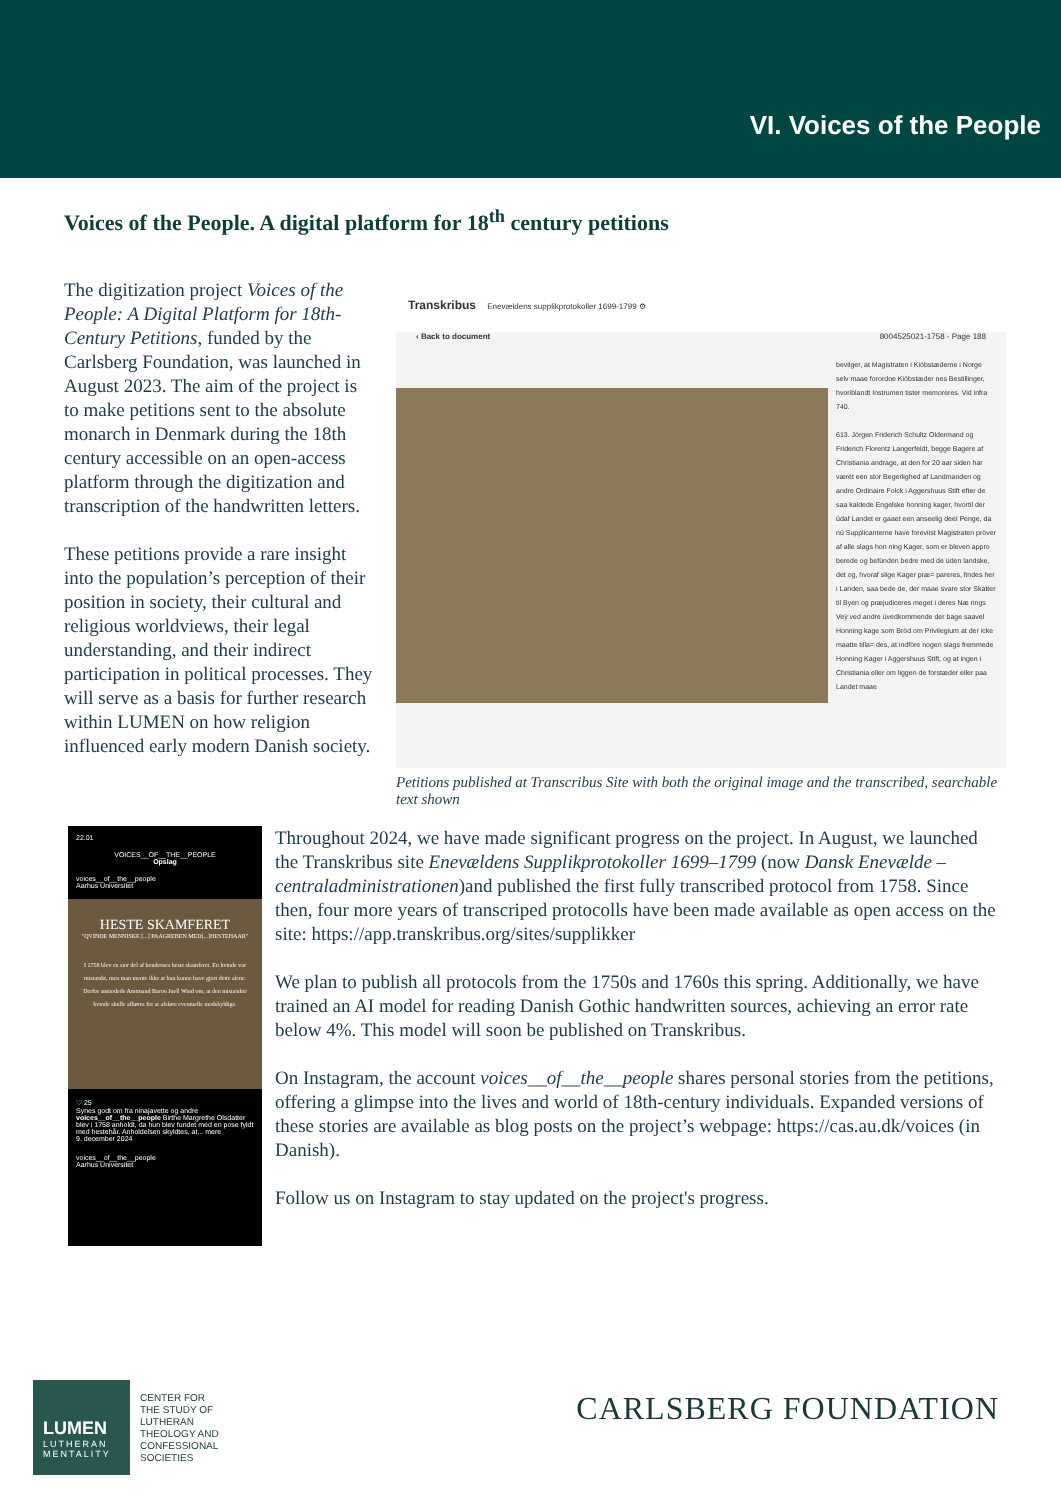VI. Voices of the People
Voices of the People. A digital platform for 18<sup>th</sup> century petitions
The digitization project Voices of the People: A Digital Platform for 18th-Century Petitions, funded by the Carlsberg Foundation, was launched in August 2023. The aim of the project is to make petitions sent to the absolute monarch in Denmark during the 18th century accessible on an open-access platform through the digitization and transcription of the handwritten letters.
These petitions provide a rare insight into the population’s perception of their position in society, their cultural and religious worldviews, their legal understanding, and their indirect participation in political processes. They will serve as a basis for further research within LUMEN on how religion influenced early modern Danish society.
Transkribus Enevældens supplikprotokoller 1699-1799 ⚙
‹ Back to document 8004525021-1758 - Page 188
bevilger, at Magistraten i Kiöbstæderne i Norge selv maae forordne Kiöbstæder nes Bestillinger, hvoriblandt Instrumen tister memoreres. Vid infra 740.
613. Jörgen Friderich Schultz Oldermand og Friderich Florentz Langerfeldt, begge Bagere af Christiania andrage, at den for 20 aar siden har været een stor Begerlighed af Landmanden og andre Ordinaire Folck i Aggershuus Stift efter de saa kaldede Engelske honning kager, hvortil der údaf Landet er gaaet een anseelig deel Penge, da nú Supplicanterne have foreviist Magistraten pröver af alle slags hon ning Kager, som er bleven appro berede og befünden bedre med de üden landske, det og, hvoraf slige Kager præ= pareres, findes her i Landen, saa bede de, der maae svare stor Skatter til Byen og præjudiceres meget i deres Næ rings Veÿ ved andre üvedkommende der bage saavel Honning kage som Bröd om Privilegium at der icke maatte tilla= des, at indföre nogen slags fremmede Honning Kager i Aggershuus Stift, og at ingen i Christiania eller om liggen de forstæder eller paa Landet maae
Petitions published at Transcribus Site with both the original image and the transcribed, searchable text shown
22.01
VOICES__OF__THE__PEOPLE
Opslag
voices__of__the__people
Aarhus Universitet
HESTE SKAMFERET
"QVINDE MENNISKE [...] PAAGREBEN MED[...]HESTEHAAR"
I 1758 blev en stor del af bondernes heste skamferet. En kvinde var mistænkt, men man mente ikke at hun kunne have gjort dette alene. Derfor anmodede Amtmand Baron Juell Wind om, at den mistænkte kvinde skulle afhøres for at afsløre eventuelle medskyldige.
♡ 25
Synes godt om fra ninajavette og andre
voices__of__the__people Birthe Margrethe Olsdatter blev i 1758 anholdt, da hun blev fundet med en pose fyldt med hestehår. Anholdelsen skyldtes, at... mere
9. december 2024
voices__of__the__people
Aarhus Universitet
Throughout 2024, we have made significant progress on the project. In August, we launched the Transkribus site Enevældens Supplikprotokoller 1699–1799 (now Dansk Enevælde – centraladministrationen)and published the first fully transcribed protocol from 1758. Since then, four more years of transcriped protocolls have been made available as open access on the site: https://app.transkribus.org/sites/supplikker
We plan to publish all protocols from the 1750s and 1760s this spring. Additionally, we have trained an AI model for reading Danish Gothic handwritten sources, achieving an error rate below 4%. This model will soon be published on Transkribus.
On Instagram, the account voices__of__the__people shares personal stories from the petitions, offering a glimpse into the lives and world of 18th-century individuals. Expanded versions of these stories are available as blog posts on the project’s webpage: https://cas.au.dk/voices (in Danish).
Follow us on Instagram to stay updated on the project's progress.
LUMEN
LUTHERAN MENTALITY
CENTER FOR
THE STUDY OF
LUTHERAN
THEOLOGY AND
CONFESSIONAL
SOCIETIES
CARLSBERG FOUNDATION